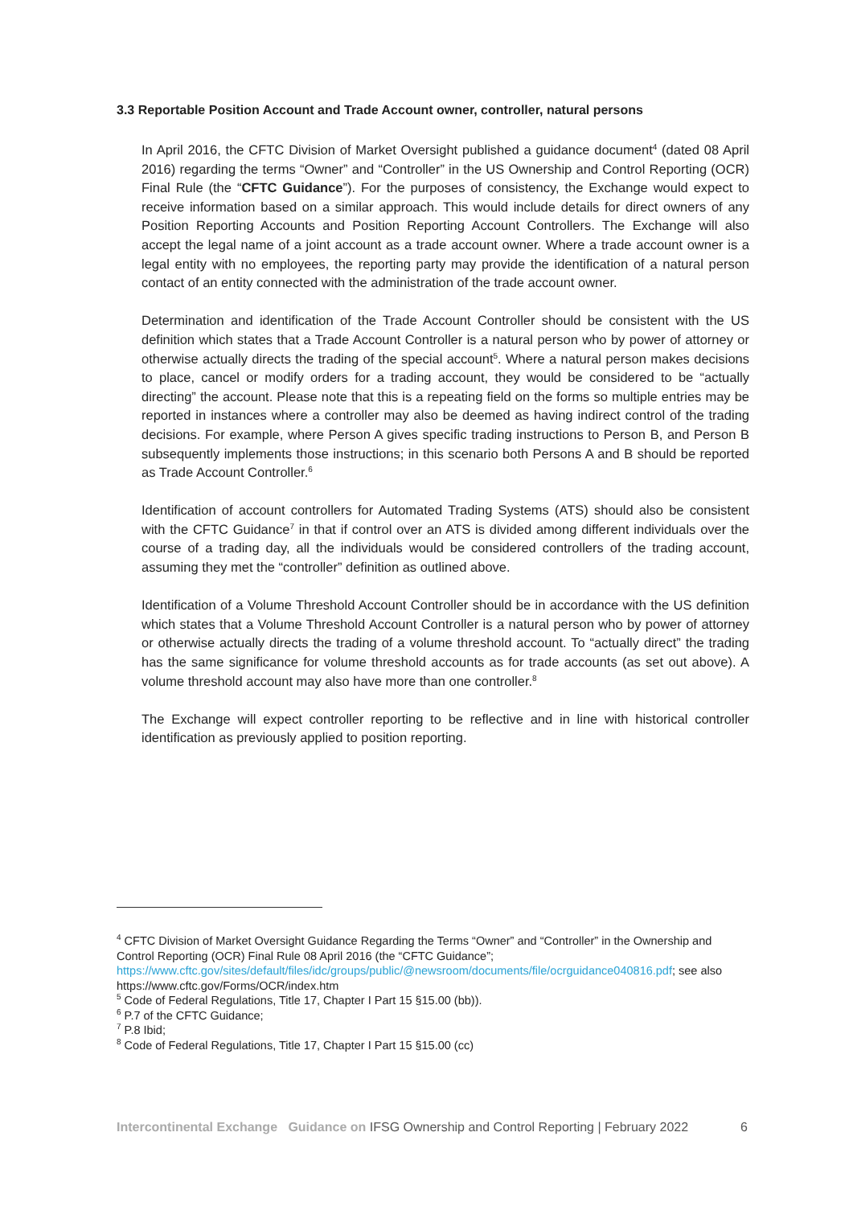3.3 Reportable Position Account and Trade Account owner, controller, natural persons
In April 2016, the CFTC Division of Market Oversight published a guidance document<sup>4</sup> (dated 08 April 2016) regarding the terms “Owner” and “Controller” in the US Ownership and Control Reporting (OCR) Final Rule (the “CFTC Guidance”). For the purposes of consistency, the Exchange would expect to receive information based on a similar approach. This would include details for direct owners of any Position Reporting Accounts and Position Reporting Account Controllers. The Exchange will also accept the legal name of a joint account as a trade account owner. Where a trade account owner is a legal entity with no employees, the reporting party may provide the identification of a natural person contact of an entity connected with the administration of the trade account owner.
Determination and identification of the Trade Account Controller should be consistent with the US definition which states that a Trade Account Controller is a natural person who by power of attorney or otherwise actually directs the trading of the special account<sup>5</sup>. Where a natural person makes decisions to place, cancel or modify orders for a trading account, they would be considered to be “actually directing” the account. Please note that this is a repeating field on the forms so multiple entries may be reported in instances where a controller may also be deemed as having indirect control of the trading decisions. For example, where Person A gives specific trading instructions to Person B, and Person B subsequently implements those instructions; in this scenario both Persons A and B should be reported as Trade Account Controller.<sup>6</sup>
Identification of account controllers for Automated Trading Systems (ATS) should also be consistent with the CFTC Guidance<sup>7</sup> in that if control over an ATS is divided among different individuals over the course of a trading day, all the individuals would be considered controllers of the trading account, assuming they met the “controller” definition as outlined above.
Identification of a Volume Threshold Account Controller should be in accordance with the US definition which states that a Volume Threshold Account Controller is a natural person who by power of attorney or otherwise actually directs the trading of a volume threshold account. To “actually direct” the trading has the same significance for volume threshold accounts as for trade accounts (as set out above). A volume threshold account may also have more than one controller.<sup>8</sup>
The Exchange will expect controller reporting to be reflective and in line with historical controller identification as previously applied to position reporting.
<sup>4</sup> CFTC Division of Market Oversight Guidance Regarding the Terms “Owner” and “Controller” in the Ownership and Control Reporting (OCR) Final Rule 08 April 2016 (the “CFTC Guidance”; https://www.cftc.gov/sites/default/files/idc/groups/public/@newsroom/documents/file/ocrguidance040816.pdf; see also https://www.cftc.gov/Forms/OCR/index.htm
<sup>5</sup> Code of Federal Regulations, Title 17, Chapter I Part 15 §15.00 (bb)).
<sup>6</sup> P.7 of the CFTC Guidance;
<sup>7</sup> P.8 Ibid;
<sup>8</sup> Code of Federal Regulations, Title 17, Chapter I Part 15 §15.00 (cc)
Intercontinental Exchange Guidance on IFSG Ownership and Control Reporting | February 2022 6